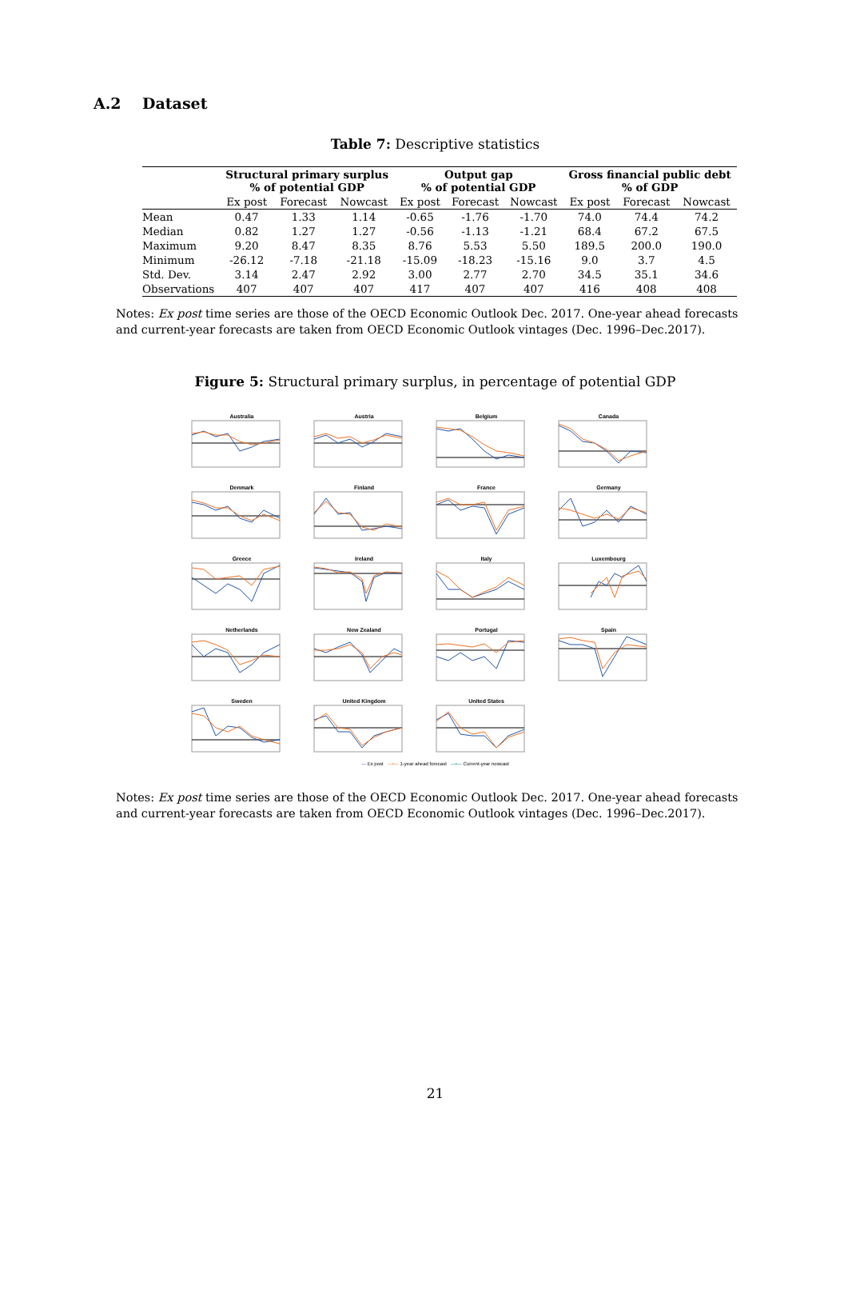A.2 Dataset
Table 7: Descriptive statistics
| | Structural primary surplus % of potential GDP | | | Output gap % of potential GDP | | | Gross financial public debt % of GDP | | |
| --- | --- | --- | --- | --- | --- | --- | --- | --- | --- |
| | Ex post | Forecast | Nowcast | Ex post | Forecast | Nowcast | Ex post | Forecast | Nowcast |
| Mean | 0.47 | 1.33 | 1.14 | -0.65 | -1.76 | -1.70 | 74.0 | 74.4 | 74.2 |
| Median | 0.82 | 1.27 | 1.27 | -0.56 | -1.13 | -1.21 | 68.4 | 67.2 | 67.5 |
| Maximum | 9.20 | 8.47 | 8.35 | 8.76 | 5.53 | 5.50 | 189.5 | 200.0 | 190.0 |
| Minimum | -26.12 | -7.18 | -21.18 | -15.09 | -18.23 | -15.16 | 9.0 | 3.7 | 4.5 |
| Std. Dev. | 3.14 | 2.47 | 2.92 | 3.00 | 2.77 | 2.70 | 34.5 | 35.1 | 34.6 |
| Observations | 407 | 407 | 407 | 417 | 407 | 407 | 416 | 408 | 408 |
Notes: Ex post time series are those of the OECD Economic Outlook Dec. 2017. One-year ahead forecasts and current-year forecasts are taken from OECD Economic Outlook vintages (Dec. 1996–Dec.2017).
Figure 5: Structural primary surplus, in percentage of potential GDP
Australia
Austria
Belgium
Canada
Denmark
Finland
France
Germany
Greece
Ireland
Italy
Luxembourg
Netherlands
New Zealand
Portugal
Spain
Sweden
United Kingdom
United States
— Ex post —•— 1-year ahead forecast —•— Current-year nowcast
Notes: Ex post time series are those of the OECD Economic Outlook Dec. 2017. One-year ahead forecasts and current-year forecasts are taken from OECD Economic Outlook vintages (Dec. 1996–Dec.2017).
21